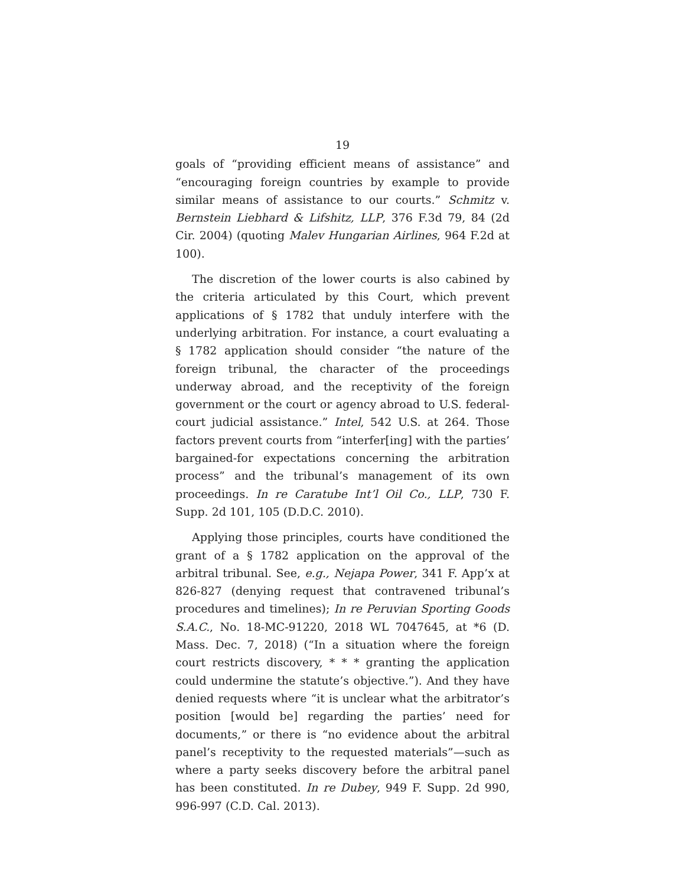19
goals of “providing efficient means of assistance” and “encouraging foreign countries by example to provide similar means of assistance to our courts.” Schmitz v. Bernstein Liebhard & Lifshitz, LLP, 376 F.3d 79, 84 (2d Cir. 2004) (quoting Malev Hungarian Airlines, 964 F.2d at 100).
The discretion of the lower courts is also cabined by the criteria articulated by this Court, which prevent applications of § 1782 that unduly interfere with the underlying arbitration. For instance, a court evaluating a § 1782 application should consider “the nature of the foreign tribunal, the character of the proceedings underway abroad, and the receptivity of the foreign government or the court or agency abroad to U.S. federal-court judicial assistance.” Intel, 542 U.S. at 264. Those factors prevent courts from “interfer[ing] with the parties’ bargained-for expectations concerning the arbitration process” and the tribunal’s management of its own proceedings. In re Caratube Int’l Oil Co., LLP, 730 F. Supp. 2d 101, 105 (D.D.C. 2010).
Applying those principles, courts have conditioned the grant of a § 1782 application on the approval of the arbitral tribunal. See, e.g., Nejapa Power, 341 F. App’x at 826-827 (denying request that contravened tribunal’s procedures and timelines); In re Peruvian Sporting Goods S.A.C., No. 18-MC-91220, 2018 WL 7047645, at *6 (D. Mass. Dec. 7, 2018) (“In a situation where the foreign court restricts discovery, * * * granting the application could undermine the statute’s objective.”). And they have denied requests where “it is unclear what the arbitrator’s position [would be] regarding the parties’ need for documents,” or there is “no evidence about the arbitral panel’s receptivity to the requested materials”—such as where a party seeks discovery before the arbitral panel has been constituted. In re Dubey, 949 F. Supp. 2d 990, 996-997 (C.D. Cal. 2013).